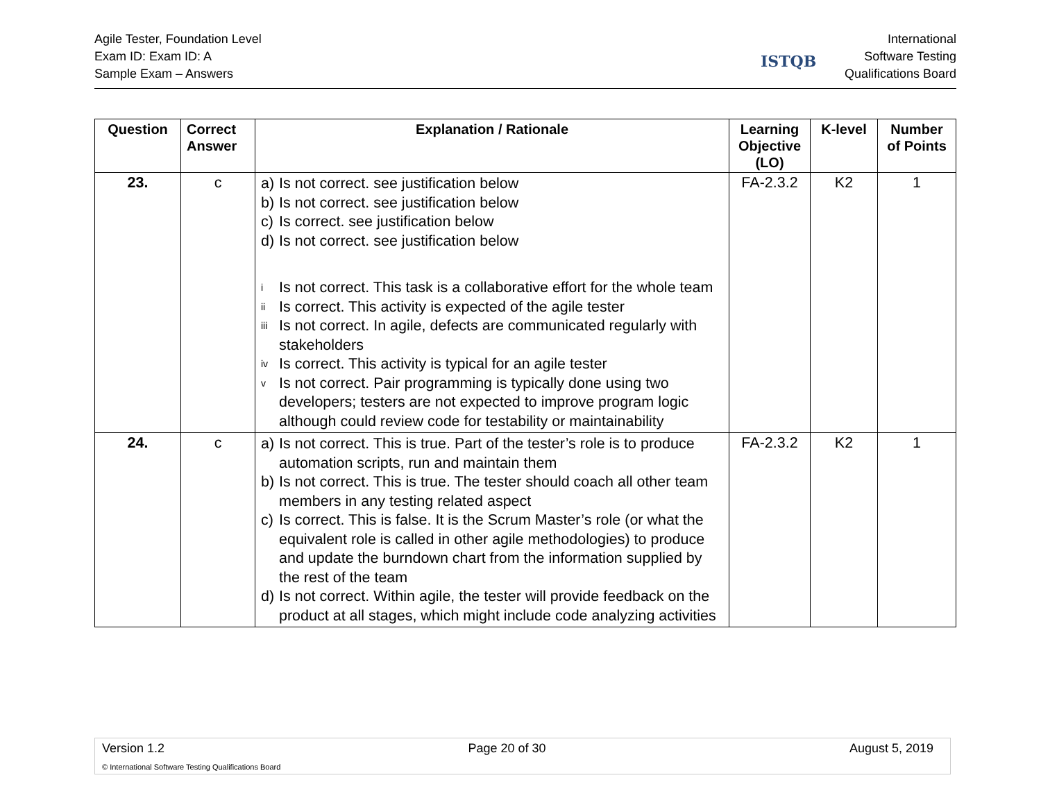Agile Tester, Foundation Level
Exam ID: Exam ID: A
Sample Exam – Answers
ISTQB
International
Software Testing
Qualifications Board
| Question | Correct Answer | Explanation / Rationale | Learning Objective (LO) | K-level | Number of Points |
| --- | --- | --- | --- | --- | --- |
| 23. | c | a) Is not correct. see justification below b) Is not correct. see justification below c) Is correct. see justification below d) Is not correct. see justification below i Is not correct. This task is a collaborative effort for the whole team ii Is correct. This activity is expected of the agile tester iii Is not correct. In agile, defects are communicated regularly with stakeholders iv Is correct. This activity is typical for an agile tester v Is not correct. Pair programming is typically done using two developers; testers are not expected to improve program logic although could review code for testability or maintainability | FA-2.3.2 | K2 | 1 |
| 24. | c | a) Is not correct. This is true. Part of the tester’s role is to produce automation scripts, run and maintain them b) Is not correct. This is true. The tester should coach all other team members in any testing related aspect c) Is correct. This is false. It is the Scrum Master’s role (or what the equivalent role is called in other agile methodologies) to produce and update the burndown chart from the information supplied by the rest of the team d) Is not correct. Within agile, the tester will provide feedback on the product at all stages, which might include code analyzing activities | FA-2.3.2 | K2 | 1 |
Version 1.2 Page 20 of 30 August 5, 2019
© International Software Testing Qualifications Board